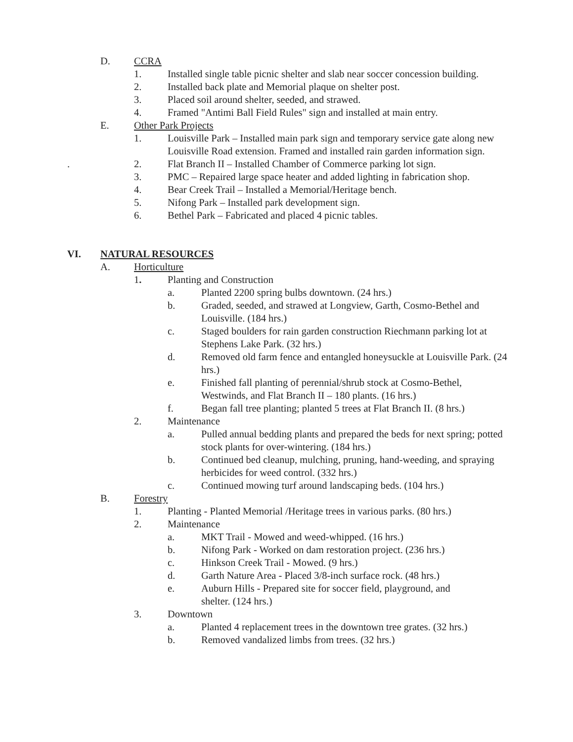D. CCRA
1. Installed single table picnic shelter and slab near soccer concession building.
2. Installed back plate and Memorial plaque on shelter post.
3. Placed soil around shelter, seeded, and strawed.
4. Framed "Antimi Ball Field Rules" sign and installed at main entry.
E. Other Park Projects
1. Louisville Park – Installed main park sign and temporary service gate along new Louisville Road extension. Framed and installed rain garden information sign.
. 2. Flat Branch II – Installed Chamber of Commerce parking lot sign.
3. PMC – Repaired large space heater and added lighting in fabrication shop.
4. Bear Creek Trail – Installed a Memorial/Heritage bench.
5. Nifong Park – Installed park development sign.
6. Bethel Park – Fabricated and placed 4 picnic tables.
VI. NATURAL RESOURCES
A. Horticulture
1. Planting and Construction
a. Planted 2200 spring bulbs downtown. (24 hrs.)
b. Graded, seeded, and strawed at Longview, Garth, Cosmo-Bethel and Louisville. (184 hrs.)
c. Staged boulders for rain garden construction Riechmann parking lot at Stephens Lake Park. (32 hrs.)
d. Removed old farm fence and entangled honeysuckle at Louisville Park. (24 hrs.)
e. Finished fall planting of perennial/shrub stock at Cosmo-Bethel, Westwinds, and Flat Branch II – 180 plants. (16 hrs.)
f. Began fall tree planting; planted 5 trees at Flat Branch II. (8 hrs.)
2. Maintenance
a. Pulled annual bedding plants and prepared the beds for next spring; potted stock plants for over-wintering. (184 hrs.)
b. Continued bed cleanup, mulching, pruning, hand-weeding, and spraying herbicides for weed control. (332 hrs.)
c. Continued mowing turf around landscaping beds. (104 hrs.)
B. Forestry
1. Planting - Planted Memorial /Heritage trees in various parks. (80 hrs.)
2. Maintenance
a. MKT Trail - Mowed and weed-whipped. (16 hrs.)
b. Nifong Park - Worked on dam restoration project. (236 hrs.)
c. Hinkson Creek Trail - Mowed. (9 hrs.)
d. Garth Nature Area - Placed 3/8-inch surface rock. (48 hrs.)
e. Auburn Hills - Prepared site for soccer field, playground, and shelter. (124 hrs.)
3. Downtown
a. Planted 4 replacement trees in the downtown tree grates. (32 hrs.)
b. Removed vandalized limbs from trees. (32 hrs.)